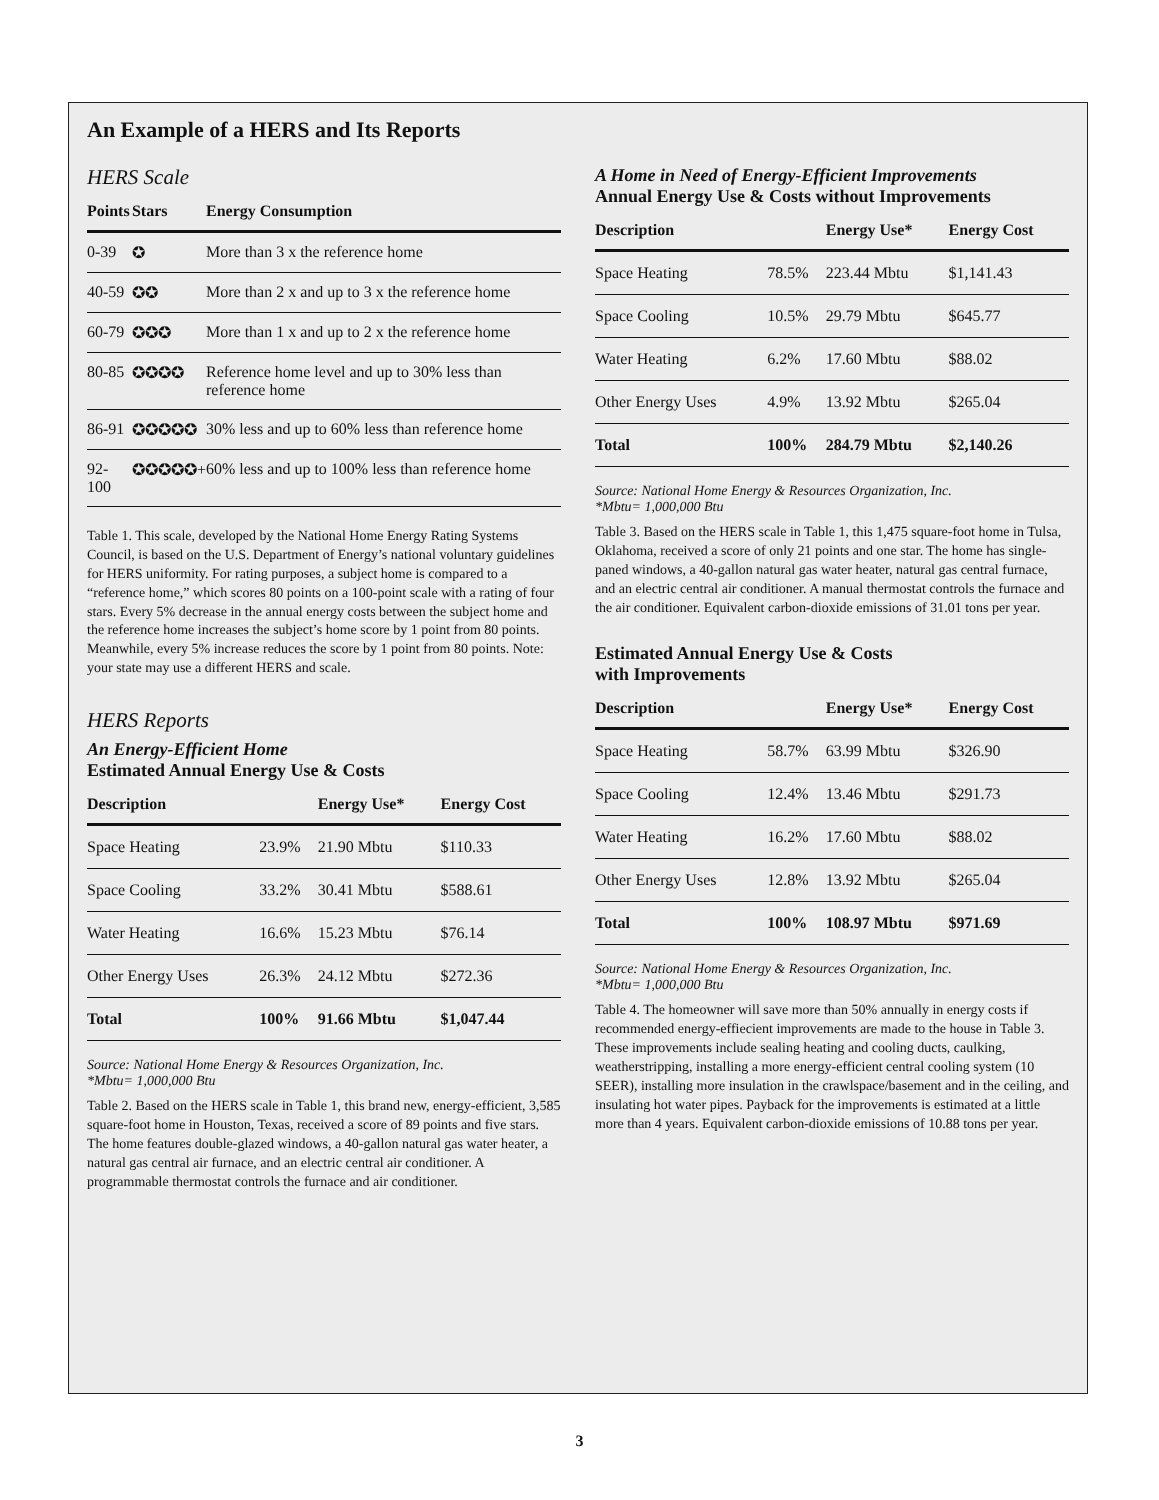An Example of a HERS and Its Reports
HERS Scale
| Points | Stars | Energy Consumption |
| --- | --- | --- |
| 0-39 | ✪ | More than 3 x the reference home |
| 40-59 | ✪✪ | More than 2 x and up to 3 x the reference home |
| 60-79 | ✪✪✪ | More than 1 x and up to 2 x the reference home |
| 80-85 | ✪✪✪✪ | Reference home level and up to 30% less than reference home |
| 86-91 | ✪✪✪✪✪ | 30% less and up to 60% less than reference home |
| 92-100 | ✪✪✪✪✪+ | 60% less and up to 100% less than reference home |
Table 1. This scale, developed by the National Home Energy Rating Systems Council, is based on the U.S. Department of Energy’s national voluntary guidelines for HERS uniformity. For rating purposes, a subject home is compared to a “reference home,” which scores 80 points on a 100-point scale with a rating of four stars. Every 5% decrease in the annual energy costs between the subject home and the reference home increases the subject’s home score by 1 point from 80 points. Meanwhile, every 5% increase reduces the score by 1 point from 80 points. Note: your state may use a different HERS and scale.
HERS Reports
An Energy-Efficient Home
Estimated Annual Energy Use & Costs
| Description | | Energy Use* | Energy Cost |
| --- | --- | --- | --- |
| Space Heating | 23.9% | 21.90 Mbtu | $110.33 |
| Space Cooling | 33.2% | 30.41 Mbtu | $588.61 |
| Water Heating | 16.6% | 15.23 Mbtu | $76.14 |
| Other Energy Uses | 26.3% | 24.12 Mbtu | $272.36 |
| Total | 100% | 91.66 Mbtu | $1,047.44 |
Source: National Home Energy & Resources Organization, Inc.
*Mbtu= 1,000,000 Btu
Table 2. Based on the HERS scale in Table 1, this brand new, energy-efficient, 3,585 square-foot home in Houston, Texas, received a score of 89 points and five stars. The home features double-glazed windows, a 40-gallon natural gas water heater, a natural gas central air furnace, and an electric central air conditioner. A programmable thermostat controls the furnace and air conditioner.
A Home in Need of Energy-Efficient Improvements
Annual Energy Use & Costs without Improvements
| Description | | Energy Use* | Energy Cost |
| --- | --- | --- | --- |
| Space Heating | 78.5% | 223.44 Mbtu | $1,141.43 |
| Space Cooling | 10.5% | 29.79 Mbtu | $645.77 |
| Water Heating | 6.2% | 17.60 Mbtu | $88.02 |
| Other Energy Uses | 4.9% | 13.92 Mbtu | $265.04 |
| Total | 100% | 284.79 Mbtu | $2,140.26 |
Source: National Home Energy & Resources Organization, Inc.
*Mbtu= 1,000,000 Btu
Table 3. Based on the HERS scale in Table 1, this 1,475 square-foot home in Tulsa, Oklahoma, received a score of only 21 points and one star. The home has single-paned windows, a 40-gallon natural gas water heater, natural gas central furnace, and an electric central air conditioner. A manual thermostat controls the furnace and the air conditioner. Equivalent carbon-dioxide emissions of 31.01 tons per year.
Estimated Annual Energy Use & Costs
with Improvements
| Description | | Energy Use* | Energy Cost |
| --- | --- | --- | --- |
| Space Heating | 58.7% | 63.99 Mbtu | $326.90 |
| Space Cooling | 12.4% | 13.46 Mbtu | $291.73 |
| Water Heating | 16.2% | 17.60 Mbtu | $88.02 |
| Other Energy Uses | 12.8% | 13.92 Mbtu | $265.04 |
| Total | 100% | 108.97 Mbtu | $971.69 |
Source: National Home Energy & Resources Organization, Inc.
*Mbtu= 1,000,000 Btu
Table 4. The homeowner will save more than 50% annually in energy costs if recommended energy-effiecient improvements are made to the house in Table 3. These improvements include sealing heating and cooling ducts, caulking, weatherstripping, installing a more energy-efficient central cooling system (10 SEER), installing more insulation in the crawlspace/basement and in the ceiling, and insulating hot water pipes. Payback for the improvements is estimated at a little more than 4 years. Equivalent carbon-dioxide emissions of 10.88 tons per year.
3